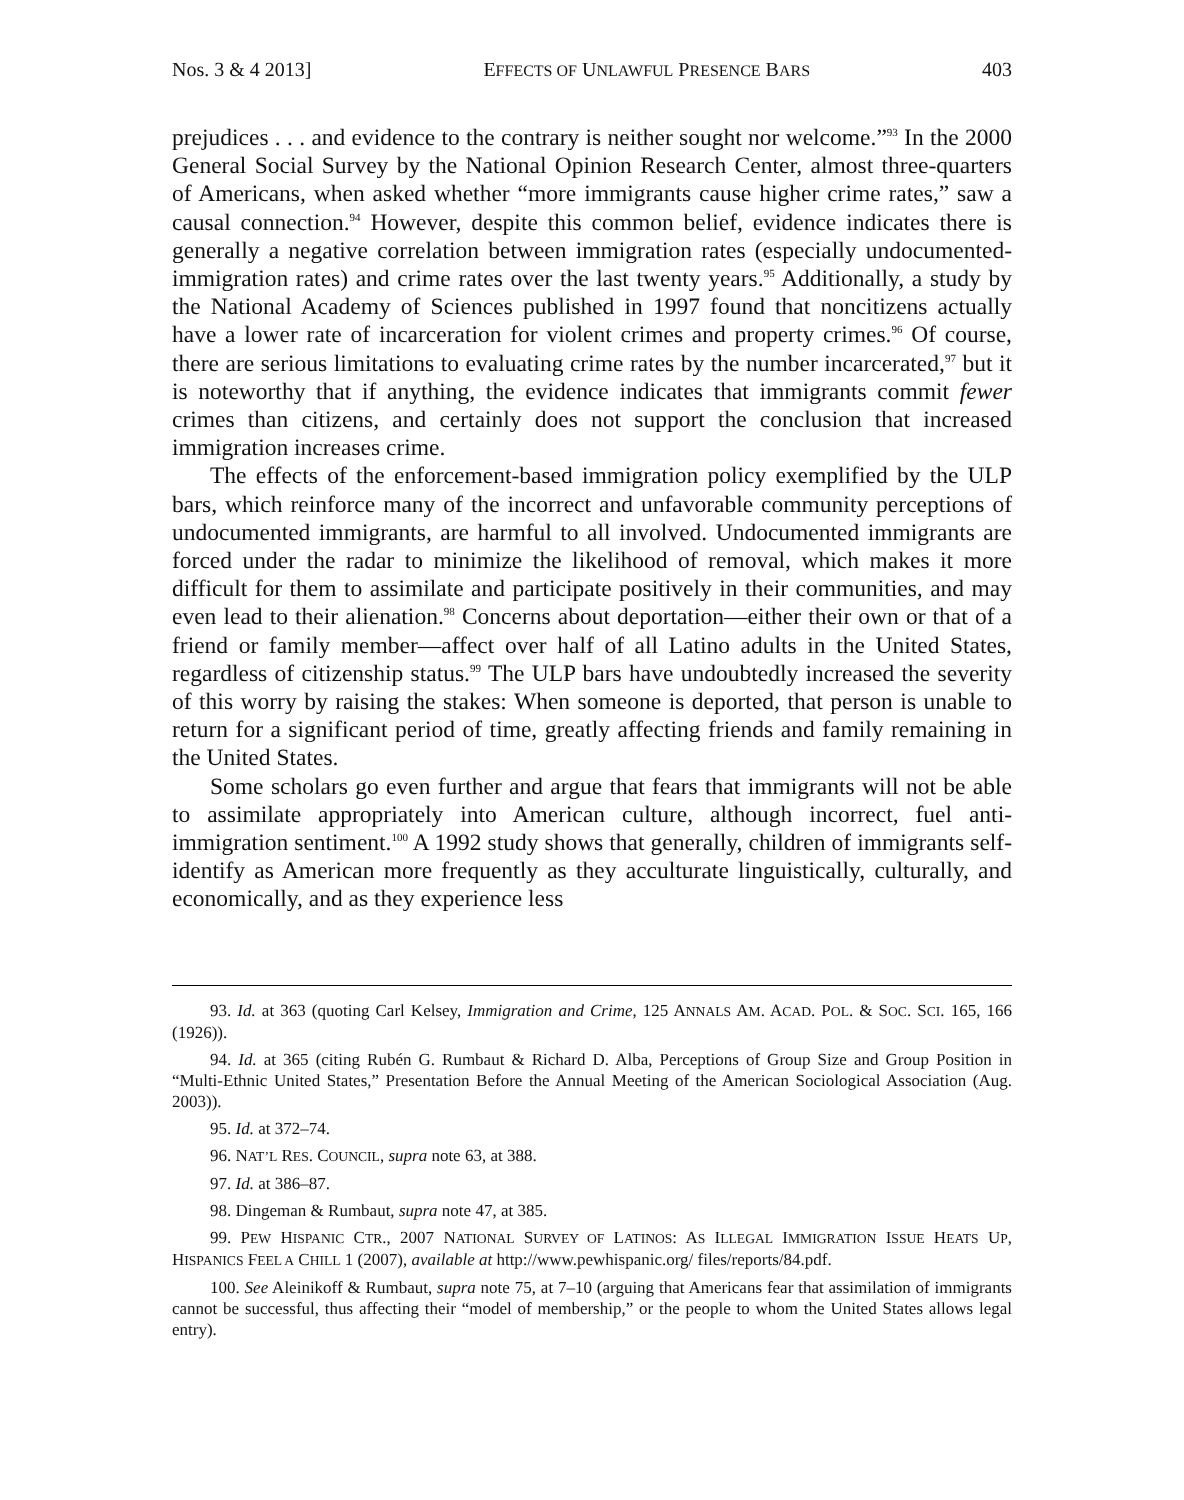Nos. 3 & 4 2013] EFFECTS OF UNLAWFUL PRESENCE BARS 403
prejudices . . . and evidence to the contrary is neither sought nor welcome.”<sup>93</sup> In the 2000 General Social Survey by the National Opinion Research Center, almost three-quarters of Americans, when asked whether “more immigrants cause higher crime rates,” saw a causal connection.<sup>94</sup> However, despite this common belief, evidence indicates there is generally a negative correlation between immigration rates (especially undocumented-immigration rates) and crime rates over the last twenty years.<sup>95</sup> Additionally, a study by the National Academy of Sciences published in 1997 found that noncitizens actually have a lower rate of incarceration for violent crimes and property crimes.<sup>96</sup> Of course, there are serious limitations to evaluating crime rates by the number incarcerated,<sup>97</sup> but it is noteworthy that if anything, the evidence indicates that immigrants commit fewer crimes than citizens, and certainly does not support the conclusion that increased immigration increases crime.
The effects of the enforcement-based immigration policy exemplified by the ULP bars, which reinforce many of the incorrect and unfavorable community perceptions of undocumented immigrants, are harmful to all involved. Undocumented immigrants are forced under the radar to minimize the likelihood of removal, which makes it more difficult for them to assimilate and participate positively in their communities, and may even lead to their alienation.<sup>98</sup> Concerns about deportation—either their own or that of a friend or family member—affect over half of all Latino adults in the United States, regardless of citizenship status.<sup>99</sup> The ULP bars have undoubtedly increased the severity of this worry by raising the stakes: When someone is deported, that person is unable to return for a significant period of time, greatly affecting friends and family remaining in the United States.
Some scholars go even further and argue that fears that immigrants will not be able to assimilate appropriately into American culture, although incorrect, fuel anti-immigration sentiment.<sup>100</sup> A 1992 study shows that generally, children of immigrants self-identify as American more frequently as they acculturate linguistically, culturally, and economically, and as they experience less
93. Id. at 363 (quoting Carl Kelsey, Immigration and Crime, 125 ANNALS AM. ACAD. POL. & SOC. SCI. 165, 166 (1926)).
94. Id. at 365 (citing Rubén G. Rumbaut & Richard D. Alba, Perceptions of Group Size and Group Position in “Multi-Ethnic United States,” Presentation Before the Annual Meeting of the American Sociological Association (Aug. 2003)).
95. Id. at 372–74.
96. NAT’L RES. COUNCIL, supra note 63, at 388.
97. Id. at 386–87.
98. Dingeman & Rumbaut, supra note 47, at 385.
99. PEW HISPANIC CTR., 2007 NATIONAL SURVEY OF LATINOS: AS ILLEGAL IMMIGRATION ISSUE HEATS UP, HISPANICS FEEL A CHILL 1 (2007), available at http://www.pewhispanic.org/ files/reports/84.pdf.
100. See Aleinikoff & Rumbaut, supra note 75, at 7–10 (arguing that Americans fear that assimilation of immigrants cannot be successful, thus affecting their “model of membership,” or the people to whom the United States allows legal entry).